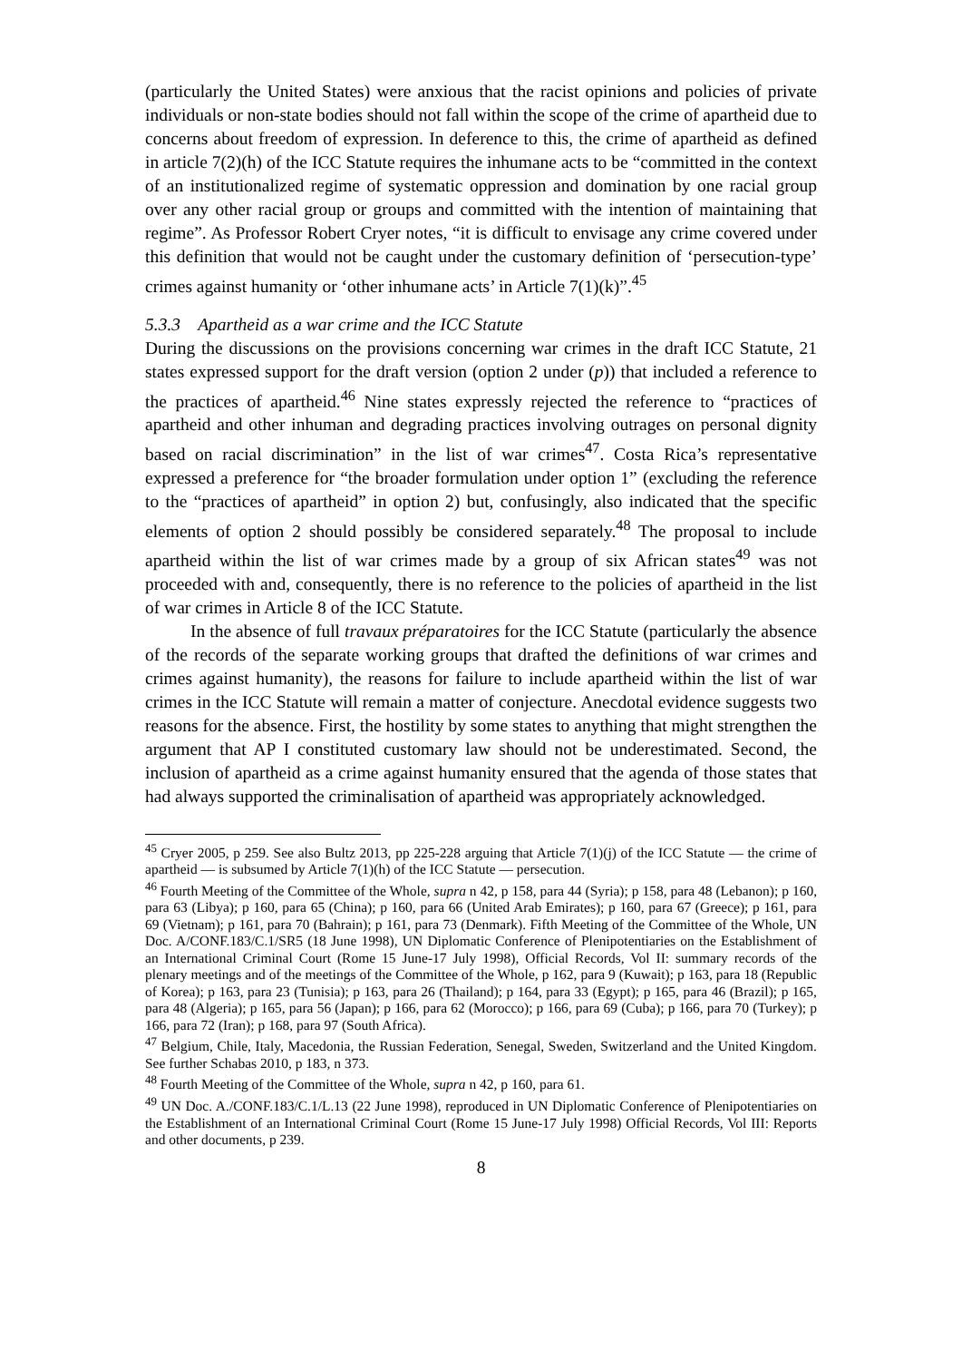(particularly the United States) were anxious that the racist opinions and policies of private individuals or non-state bodies should not fall within the scope of the crime of apartheid due to concerns about freedom of expression. In deference to this, the crime of apartheid as defined in article 7(2)(h) of the ICC Statute requires the inhumane acts to be “committed in the context of an institutionalized regime of systematic oppression and domination by one racial group over any other racial group or groups and committed with the intention of maintaining that regime”. As Professor Robert Cryer notes, “it is difficult to envisage any crime covered under this definition that would not be caught under the customary definition of ‘persecution-type’ crimes against humanity or ‘other inhumane acts’ in Article 7(1)(k)”.<sup>45</sup>
5.3.3 Apartheid as a war crime and the ICC Statute
During the discussions on the provisions concerning war crimes in the draft ICC Statute, 21 states expressed support for the draft version (option 2 under (p)) that included a reference to the practices of apartheid.<sup>46</sup> Nine states expressly rejected the reference to “practices of apartheid and other inhuman and degrading practices involving outrages on personal dignity based on racial discrimination” in the list of war crimes<sup>47</sup>. Costa Rica’s representative expressed a preference for “the broader formulation under option 1” (excluding the reference to the “practices of apartheid” in option 2) but, confusingly, also indicated that the specific elements of option 2 should possibly be considered separately.<sup>48</sup> The proposal to include apartheid within the list of war crimes made by a group of six African states<sup>49</sup> was not proceeded with and, consequently, there is no reference to the policies of apartheid in the list of war crimes in Article 8 of the ICC Statute.
In the absence of full travaux préparatoires for the ICC Statute (particularly the absence of the records of the separate working groups that drafted the definitions of war crimes and crimes against humanity), the reasons for failure to include apartheid within the list of war crimes in the ICC Statute will remain a matter of conjecture. Anecdotal evidence suggests two reasons for the absence. First, the hostility by some states to anything that might strengthen the argument that AP I constituted customary law should not be underestimated. Second, the inclusion of apartheid as a crime against humanity ensured that the agenda of those states that had always supported the criminalisation of apartheid was appropriately acknowledged.
<sup>45</sup> Cryer 2005, p 259. See also Bultz 2013, pp 225-228 arguing that Article 7(1)(j) of the ICC Statute — the crime of apartheid — is subsumed by Article 7(1)(h) of the ICC Statute — persecution.
<sup>46</sup> Fourth Meeting of the Committee of the Whole, supra n 42, p 158, para 44 (Syria); p 158, para 48 (Lebanon); p 160, para 63 (Libya); p 160, para 65 (China); p 160, para 66 (United Arab Emirates); p 160, para 67 (Greece); p 161, para 69 (Vietnam); p 161, para 70 (Bahrain); p 161, para 73 (Denmark). Fifth Meeting of the Committee of the Whole, UN Doc. A/CONF.183/C.1/SR5 (18 June 1998), UN Diplomatic Conference of Plenipotentiaries on the Establishment of an International Criminal Court (Rome 15 June-17 July 1998), Official Records, Vol II: summary records of the plenary meetings and of the meetings of the Committee of the Whole, p 162, para 9 (Kuwait); p 163, para 18 (Republic of Korea); p 163, para 23 (Tunisia); p 163, para 26 (Thailand); p 164, para 33 (Egypt); p 165, para 46 (Brazil); p 165, para 48 (Algeria); p 165, para 56 (Japan); p 166, para 62 (Morocco); p 166, para 69 (Cuba); p 166, para 70 (Turkey); p 166, para 72 (Iran); p 168, para 97 (South Africa).
<sup>47</sup> Belgium, Chile, Italy, Macedonia, the Russian Federation, Senegal, Sweden, Switzerland and the United Kingdom. See further Schabas 2010, p 183, n 373.
<sup>48</sup> Fourth Meeting of the Committee of the Whole, supra n 42, p 160, para 61.
<sup>49</sup> UN Doc. A./CONF.183/C.1/L.13 (22 June 1998), reproduced in UN Diplomatic Conference of Plenipotentiaries on the Establishment of an International Criminal Court (Rome 15 June-17 July 1998) Official Records, Vol III: Reports and other documents, p 239.
8